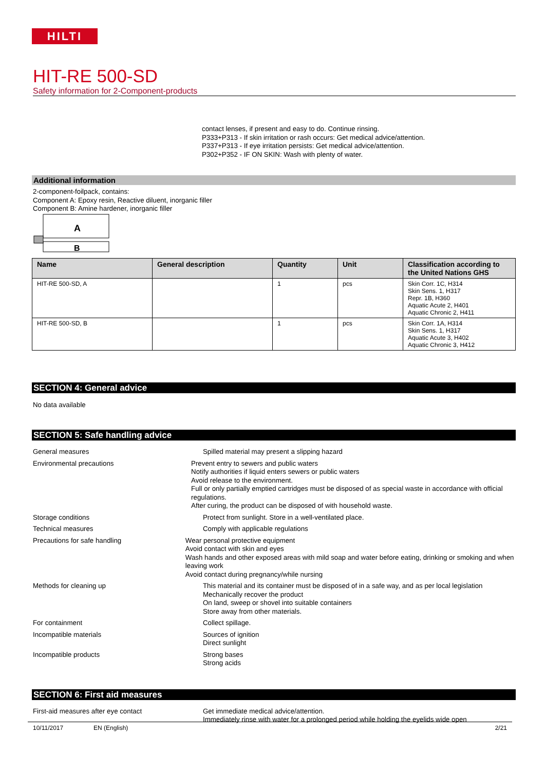HILTI
HIT-RE 500-SD
Safety information for 2-Component-products
contact lenses, if present and easy to do. Continue rinsing.
P333+P313 - If skin irritation or rash occurs: Get medical advice/attention.
P337+P313 - If eye irritation persists: Get medical advice/attention.
P302+P352 - IF ON SKIN: Wash with plenty of water.
Additional information
2-component-foilpack, contains:
Component A: Epoxy resin, Reactive diluent, inorganic filler
Component B: Amine hardener, inorganic filler
A
B
| Name | General description | Quantity | Unit | Classification according to the United Nations GHS |
| --- | --- | --- | --- | --- |
| HIT-RE 500-SD, A | | 1 | pcs | Skin Corr. 1C, H314 Skin Sens. 1, H317 Repr. 1B, H360 Aquatic Acute 2, H401 Aquatic Chronic 2, H411 |
| HIT-RE 500-SD, B | | 1 | pcs | Skin Corr. 1A, H314 Skin Sens. 1, H317 Aquatic Acute 3, H402 Aquatic Chronic 3, H412 |
SECTION 4: General advice
No data available
SECTION 5: Safe handling advice
General measures
Spilled material may present a slipping hazard
Environmental precautions
Prevent entry to sewers and public waters
Notify authorities if liquid enters sewers or public waters
Avoid release to the environment.
Full or only partially emptied cartridges must be disposed of as special waste in accordance with official regulations.
After curing, the product can be disposed of with household waste.
Storage conditions
Protect from sunlight. Store in a well-ventilated place.
Technical measures
Comply with applicable regulations
Precautions for safe handling
Wear personal protective equipment
Avoid contact with skin and eyes
Wash hands and other exposed areas with mild soap and water before eating, drinking or smoking and when leaving work
Avoid contact during pregnancy/while nursing
Methods for cleaning up
This material and its container must be disposed of in a safe way, and as per local legislation
Mechanically recover the product
On land, sweep or shovel into suitable containers
Store away from other materials.
For containment
Collect spillage.
Incompatible materials
Sources of ignition
Direct sunlight
Incompatible products
Strong bases
Strong acids
SECTION 6: First aid measures
First-aid measures after eye contact
Get immediate medical advice/attention.
Immediately rinse with water for a prolonged period while holding the eyelids wide open
10/11/2017 EN (English) 2/21